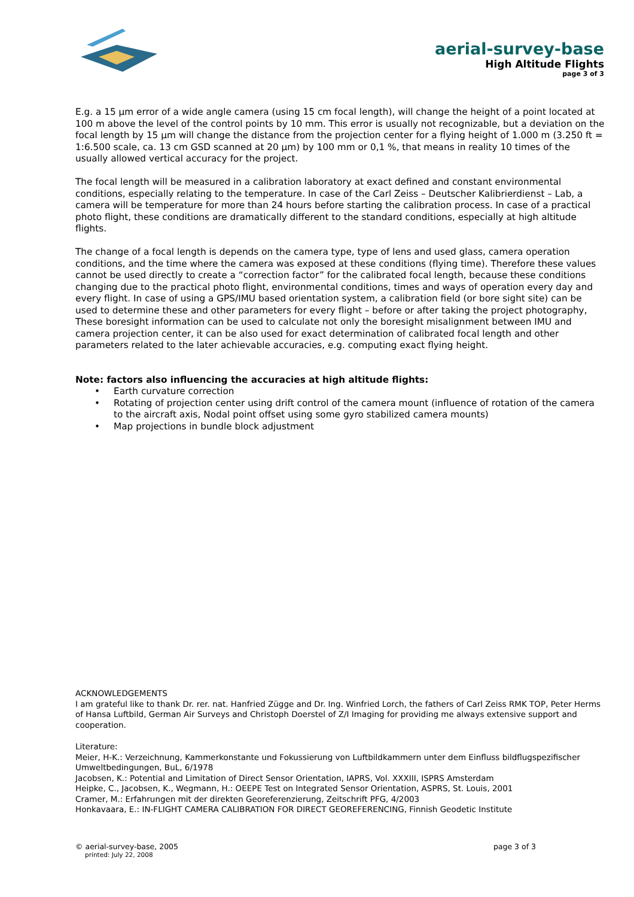aerial-survey-base
High Altitude Flights
page 3 of 3
E.g. a 15 µm error of a wide angle camera (using 15 cm focal length), will change the height of a point located at 100 m above the level of the control points by 10 mm. This error is usually not recognizable, but a deviation on the focal length by 15 µm will change the distance from the projection center for a flying height of 1.000 m (3.250 ft = 1:6.500 scale, ca. 13 cm GSD scanned at 20 µm) by 100 mm or 0,1 %, that means in reality 10 times of the usually allowed vertical accuracy for the project.
The focal length will be measured in a calibration laboratory at exact defined and constant environmental conditions, especially relating to the temperature. In case of the Carl Zeiss – Deutscher Kalibrierdienst – Lab, a camera will be temperature for more than 24 hours before starting the calibration process. In case of a practical photo flight, these conditions are dramatically different to the standard conditions, especially at high altitude flights.
The change of a focal length is depends on the camera type, type of lens and used glass, camera operation conditions, and the time where the camera was exposed at these conditions (flying time). Therefore these values cannot be used directly to create a “correction factor” for the calibrated focal length, because these conditions changing due to the practical photo flight, environmental conditions, times and ways of operation every day and every flight. In case of using a GPS/IMU based orientation system, a calibration field (or bore sight site) can be used to determine these and other parameters for every flight – before or after taking the project photography, These boresight information can be used to calculate not only the boresight misalignment between IMU and camera projection center, it can be also used for exact determination of calibrated focal length and other parameters related to the later achievable accuracies, e.g. computing exact flying height.
Note: factors also influencing the accuracies at high altitude flights:
• Earth curvature correction
• Rotating of projection center using drift control of the camera mount (influence of rotation of the camera to the aircraft axis, Nodal point offset using some gyro stabilized camera mounts)
• Map projections in bundle block adjustment
ACKNOWLEDGEMENTS
I am grateful like to thank Dr. rer. nat. Hanfried Zügge and Dr. Ing. Winfried Lorch, the fathers of Carl Zeiss RMK TOP, Peter Herms of Hansa Luftbild, German Air Surveys and Christoph Doerstel of Z/I Imaging for providing me always extensive support and cooperation.
Literature:
Meier, H-K.: Verzeichnung, Kammerkonstante und Fokussierung von Luftbildkammern unter dem Einfluss bildflugspezifischer Umweltbedingungen, BuL, 6/1978
Jacobsen, K.: Potential and Limitation of Direct Sensor Orientation, IAPRS, Vol. XXXIII, ISPRS Amsterdam
Heipke, C., Jacobsen, K., Wegmann, H.: OEEPE Test on Integrated Sensor Orientation, ASPRS, St. Louis, 2001
Cramer, M.: Erfahrungen mit der direkten Georeferenzierung, Zeitschrift PFG, 4/2003
Honkavaara, E.: IN-FLIGHT CAMERA CALIBRATION FOR DIRECT GEOREFERENCING, Finnish Geodetic Institute
© aerial-survey-base, 2005 page 3 of 3
printed: July 22, 2008